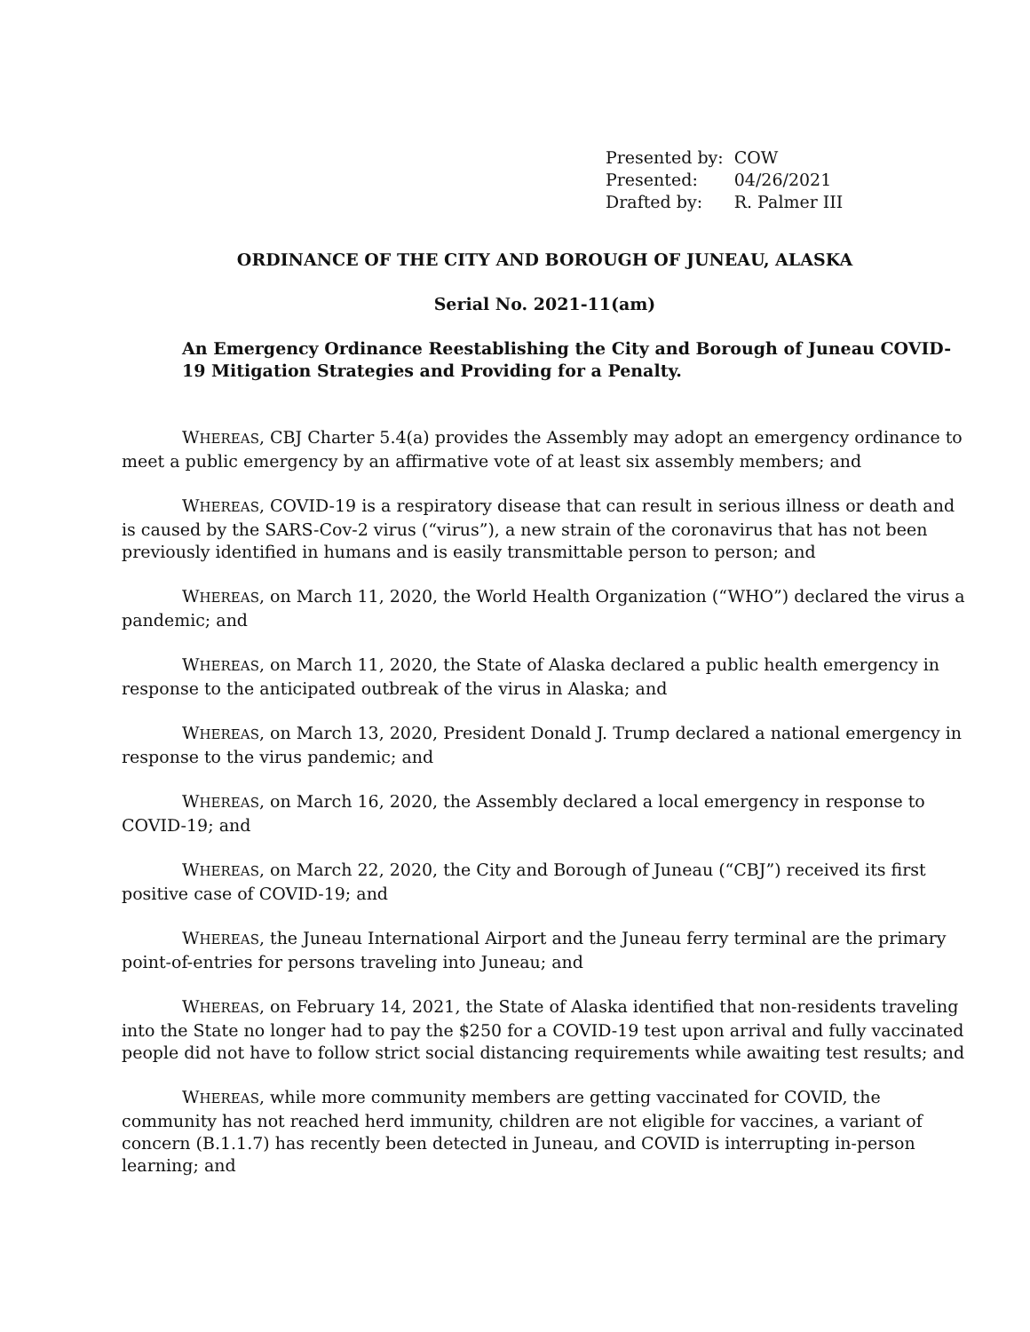| Presented by: | COW |
| Presented: | 04/26/2021 |
| Drafted by: | R. Palmer III |
ORDINANCE OF THE CITY AND BOROUGH OF JUNEAU, ALASKA
Serial No. 2021-11(am)
An Emergency Ordinance Reestablishing the City and Borough of Juneau COVID-19 Mitigation Strategies and Providing for a Penalty.
WHEREAS, CBJ Charter 5.4(a) provides the Assembly may adopt an emergency ordinance to meet a public emergency by an affirmative vote of at least six assembly members; and
WHEREAS, COVID-19 is a respiratory disease that can result in serious illness or death and is caused by the SARS-Cov-2 virus (“virus”), a new strain of the coronavirus that has not been previously identified in humans and is easily transmittable person to person; and
WHEREAS, on March 11, 2020, the World Health Organization (“WHO”) declared the virus a pandemic; and
WHEREAS, on March 11, 2020, the State of Alaska declared a public health emergency in response to the anticipated outbreak of the virus in Alaska; and
WHEREAS, on March 13, 2020, President Donald J. Trump declared a national emergency in response to the virus pandemic; and
WHEREAS, on March 16, 2020, the Assembly declared a local emergency in response to COVID-19; and
WHEREAS, on March 22, 2020, the City and Borough of Juneau (“CBJ”) received its first positive case of COVID-19; and
WHEREAS, the Juneau International Airport and the Juneau ferry terminal are the primary point-of-entries for persons traveling into Juneau; and
WHEREAS, on February 14, 2021, the State of Alaska identified that non-residents traveling into the State no longer had to pay the $250 for a COVID-19 test upon arrival and fully vaccinated people did not have to follow strict social distancing requirements while awaiting test results; and
WHEREAS, while more community members are getting vaccinated for COVID, the community has not reached herd immunity, children are not eligible for vaccines, a variant of concern (B.1.1.7) has recently been detected in Juneau, and COVID is interrupting in-person learning; and